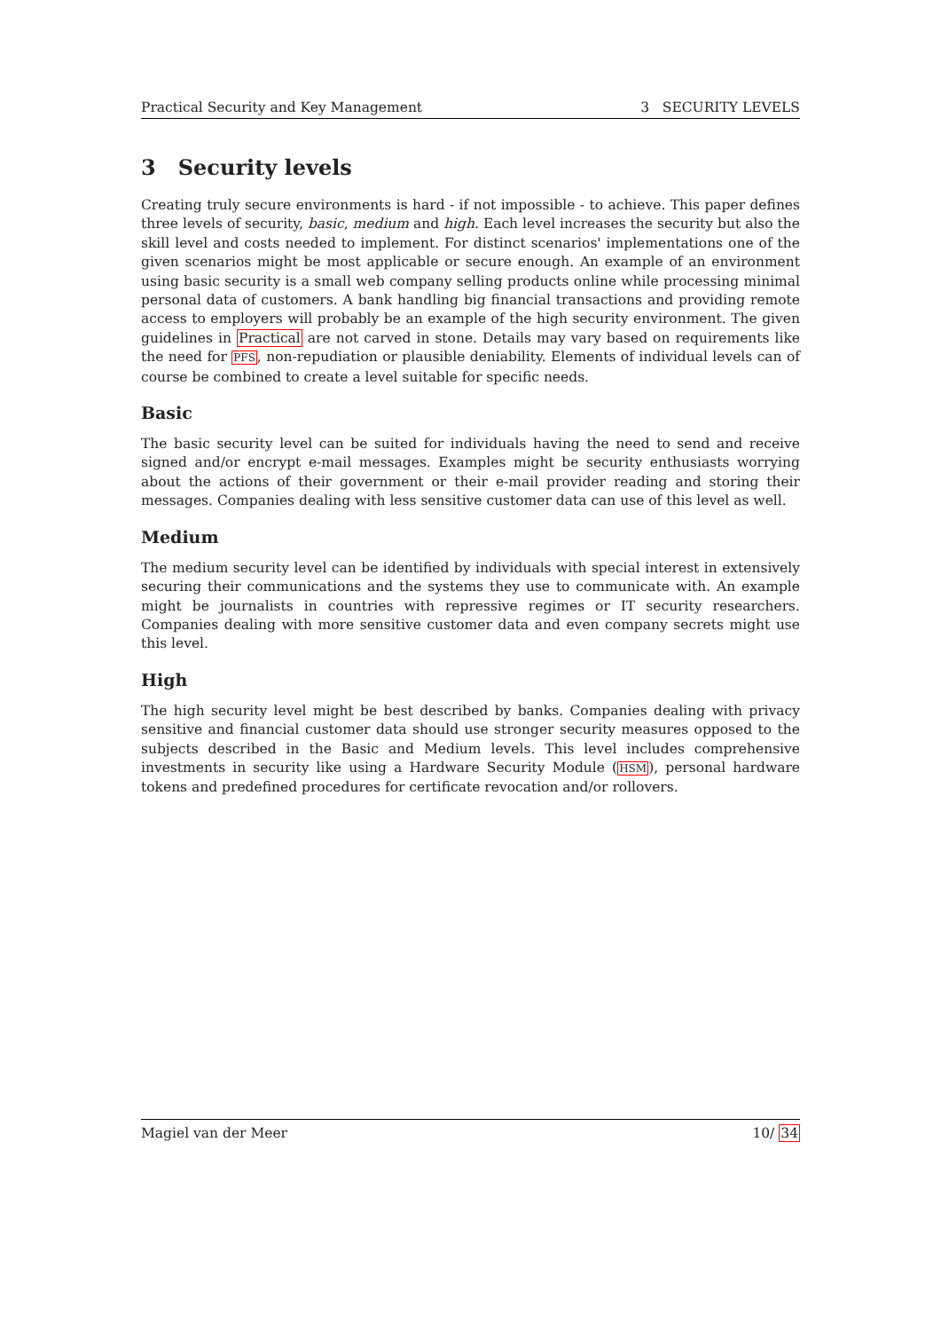Practical Security and Key Management 3 SECURITY LEVELS
3 Security levels
Creating truly secure environments is hard - if not impossible - to achieve. This paper defines three levels of security, basic, medium and high. Each level increases the security but also the skill level and costs needed to implement. For distinct scenarios' implementations one of the given scenarios might be most applicable or secure enough. An example of an environment using basic security is a small web company selling products online while processing minimal personal data of customers. A bank handling big financial transactions and providing remote access to employers will probably be an example of the high security environment. The given guidelines in Practical are not carved in stone. Details may vary based on requirements like the need for PFS, non-repudiation or plausible deniability. Elements of individual levels can of course be combined to create a level suitable for specific needs.
Basic
The basic security level can be suited for individuals having the need to send and receive signed and/or encrypt e-mail messages. Examples might be security enthusiasts worrying about the actions of their government or their e-mail provider reading and storing their messages. Companies dealing with less sensitive customer data can use of this level as well.
Medium
The medium security level can be identified by individuals with special interest in extensively securing their communications and the systems they use to communicate with. An example might be journalists in countries with repressive regimes or IT security researchers. Companies dealing with more sensitive customer data and even company secrets might use this level.
High
The high security level might be best described by banks. Companies dealing with privacy sensitive and financial customer data should use stronger security measures opposed to the subjects described in the Basic and Medium levels. This level includes comprehensive investments in security like using a Hardware Security Module (HSM), personal hardware tokens and predefined procedures for certificate revocation and/or rollovers.
Magiel van der Meer 10/ 34